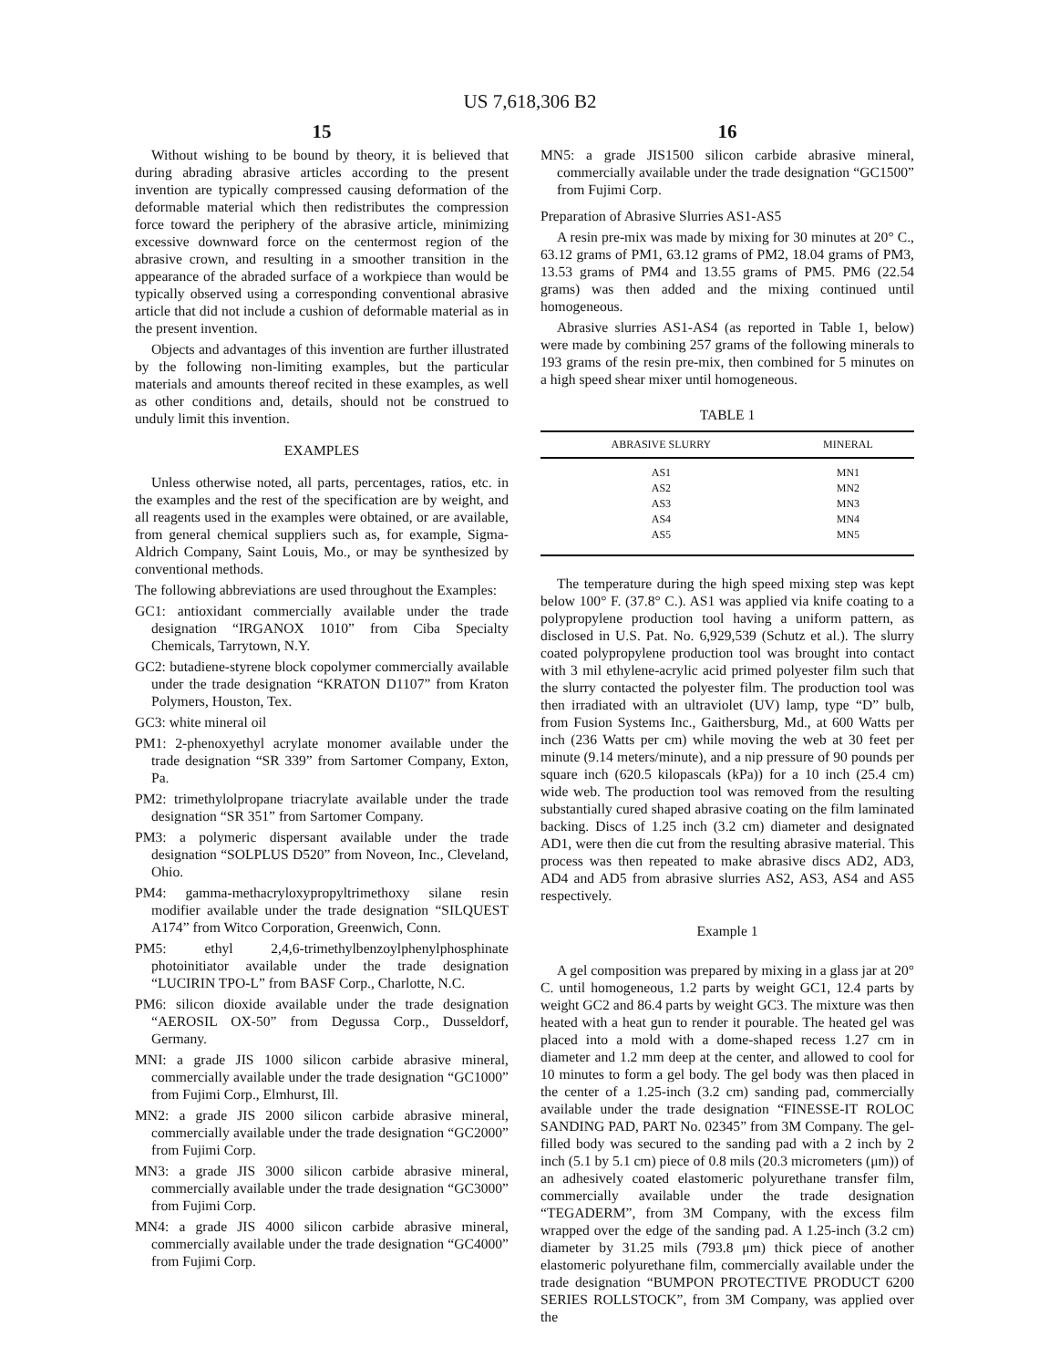US 7,618,306 B2
15
Without wishing to be bound by theory, it is believed that during abrading abrasive articles according to the present invention are typically compressed causing deformation of the deformable material which then redistributes the compression force toward the periphery of the abrasive article, minimizing excessive downward force on the centermost region of the abrasive crown, and resulting in a smoother transition in the appearance of the abraded surface of a workpiece than would be typically observed using a corresponding conventional abrasive article that did not include a cushion of deformable material as in the present invention.
Objects and advantages of this invention are further illustrated by the following non-limiting examples, but the particular materials and amounts thereof recited in these examples, as well as other conditions and, details, should not be construed to unduly limit this invention.
EXAMPLES
Unless otherwise noted, all parts, percentages, ratios, etc. in the examples and the rest of the specification are by weight, and all reagents used in the examples were obtained, or are available, from general chemical suppliers such as, for example, Sigma-Aldrich Company, Saint Louis, Mo., or may be synthesized by conventional methods.
The following abbreviations are used throughout the Examples:
GC1: antioxidant commercially available under the trade designation “IRGANOX 1010” from Ciba Specialty Chemicals, Tarrytown, N.Y.
GC2: butadiene-styrene block copolymer commercially available under the trade designation “KRATON D1107” from Kraton Polymers, Houston, Tex.
GC3: white mineral oil
PM1: 2-phenoxyethyl acrylate monomer available under the trade designation “SR 339” from Sartomer Company, Exton, Pa.
PM2: trimethylolpropane triacrylate available under the trade designation “SR 351” from Sartomer Company.
PM3: a polymeric dispersant available under the trade designation “SOLPLUS D520” from Noveon, Inc., Cleveland, Ohio.
PM4: gamma-methacryloxypropyltrimethoxy silane resin modifier available under the trade designation “SILQUEST A174” from Witco Corporation, Greenwich, Conn.
PM5: ethyl 2,4,6-trimethylbenzoylphenylphosphinate photoinitiator available under the trade designation “LUCIRIN TPO-L” from BASF Corp., Charlotte, N.C.
PM6: silicon dioxide available under the trade designation “AEROSIL OX-50” from Degussa Corp., Dusseldorf, Germany.
MNI: a grade JIS 1000 silicon carbide abrasive mineral, commercially available under the trade designation “GC1000” from Fujimi Corp., Elmhurst, Ill.
MN2: a grade JIS 2000 silicon carbide abrasive mineral, commercially available under the trade designation “GC2000” from Fujimi Corp.
MN3: a grade JIS 3000 silicon carbide abrasive mineral, commercially available under the trade designation “GC3000” from Fujimi Corp.
MN4: a grade JIS 4000 silicon carbide abrasive mineral, commercially available under the trade designation “GC4000” from Fujimi Corp.
16
MN5: a grade JIS1500 silicon carbide abrasive mineral, commercially available under the trade designation “GC1500” from Fujimi Corp.
Preparation of Abrasive Slurries AS1-AS5
A resin pre-mix was made by mixing for 30 minutes at 20° C., 63.12 grams of PM1, 63.12 grams of PM2, 18.04 grams of PM3, 13.53 grams of PM4 and 13.55 grams of PM5. PM6 (22.54 grams) was then added and the mixing continued until homogeneous.
Abrasive slurries AS1-AS4 (as reported in Table 1, below) were made by combining 257 grams of the following minerals to 193 grams of the resin pre-mix, then combined for 5 minutes on a high speed shear mixer until homogeneous.
TABLE 1
| ABRASIVE SLURRY | MINERAL |
| --- | --- |
| AS1 | MN1 |
| AS2 | MN2 |
| AS3 | MN3 |
| AS4 | MN4 |
| AS5 | MN5 |
The temperature during the high speed mixing step was kept below 100° F. (37.8° C.). AS1 was applied via knife coating to a polypropylene production tool having a uniform pattern, as disclosed in U.S. Pat. No. 6,929,539 (Schutz et al.). The slurry coated polypropylene production tool was brought into contact with 3 mil ethylene-acrylic acid primed polyester film such that the slurry contacted the polyester film. The production tool was then irradiated with an ultraviolet (UV) lamp, type “D” bulb, from Fusion Systems Inc., Gaithersburg, Md., at 600 Watts per inch (236 Watts per cm) while moving the web at 30 feet per minute (9.14 meters/minute), and a nip pressure of 90 pounds per square inch (620.5 kilopascals (kPa)) for a 10 inch (25.4 cm) wide web. The production tool was removed from the resulting substantially cured shaped abrasive coating on the film laminated backing. Discs of 1.25 inch (3.2 cm) diameter and designated AD1, were then die cut from the resulting abrasive material. This process was then repeated to make abrasive discs AD2, AD3, AD4 and AD5 from abrasive slurries AS2, AS3, AS4 and AS5 respectively.
Example 1
A gel composition was prepared by mixing in a glass jar at 20° C. until homogeneous, 1.2 parts by weight GC1, 12.4 parts by weight GC2 and 86.4 parts by weight GC3. The mixture was then heated with a heat gun to render it pourable. The heated gel was placed into a mold with a dome-shaped recess 1.27 cm in diameter and 1.2 mm deep at the center, and allowed to cool for 10 minutes to form a gel body. The gel body was then placed in the center of a 1.25-inch (3.2 cm) sanding pad, commercially available under the trade designation “FINESSE-IT ROLOC SANDING PAD, PART No. 02345” from 3M Company. The gel-filled body was secured to the sanding pad with a 2 inch by 2 inch (5.1 by 5.1 cm) piece of 0.8 mils (20.3 micrometers (μm)) of an adhesively coated elastomeric polyurethane transfer film, commercially available under the trade designation “TEGADERM”, from 3M Company, with the excess film wrapped over the edge of the sanding pad. A 1.25-inch (3.2 cm) diameter by 31.25 mils (793.8 μm) thick piece of another elastomeric polyurethane film, commercially available under the trade designation “BUMPON PROTECTIVE PRODUCT 6200 SERIES ROLLSTOCK”, from 3M Company, was applied over the